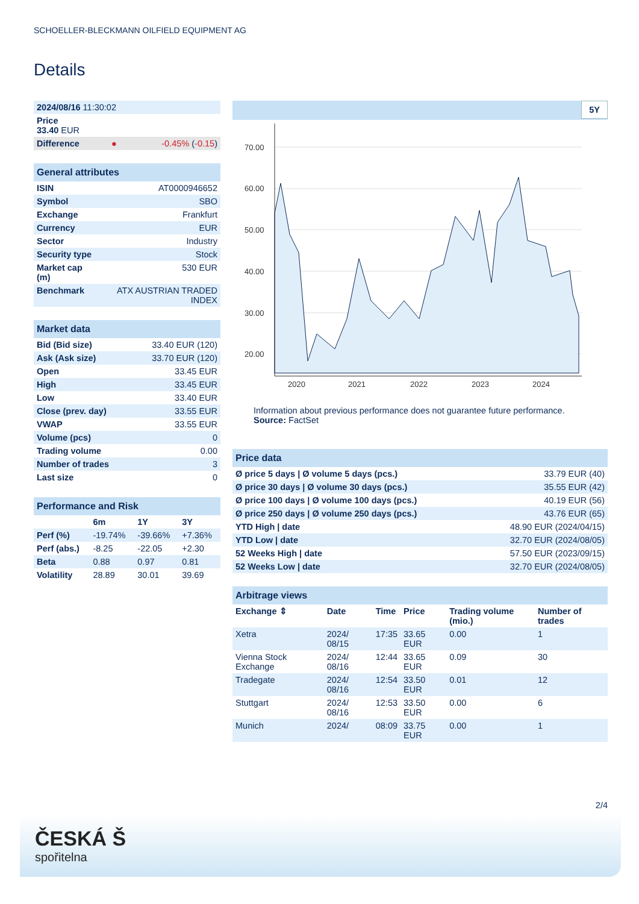SCHOELLER-BLECKMANN OILFIELD EQUIPMENT AG
Details
| 2024/08/16 11:30:02 | | |
| Price 33.40 EUR | | |
| Difference | ● | -0.45% ( -0.15 ) |
| General attributes | |
| ISIN | AT0000946652 |
| Symbol | SBO |
| Exchange | Frankfurt |
| Currency | EUR |
| Sector | Industry |
| Security type | Stock |
| Market cap (m) | 530 EUR |
| Benchmark | ATX AUSTRIAN TRADED INDEX |
| Market data | |
| Bid (Bid size) | 33.40 EUR (120) |
| Ask (Ask size) | 33.70 EUR (120) |
| Open | 33.45 EUR |
| High | 33.45 EUR |
| Low | 33.40 EUR |
| Close (prev. day) | 33.55 EUR |
| VWAP | 33.55 EUR |
| Volume (pcs) | 0 |
| Trading volume | 0.00 |
| Number of trades | 3 |
| Last size | 0 |
| Performance and Risk | | | |
| | 6m | 1Y | 3Y |
| Perf (%) | -19.74% | -39.66% | +7.36% |
| Perf (abs.) | -8.25 | -22.05 | +2.30 |
| Beta | 0.88 | 0.97 | 0.81 |
| Volatility | 28.89 | 30.01 | 39.69 |
5Y
70.00
60.00
50.00
40.00
30.00
20.00
2020
2021
2022
2023
2024
Information about previous performance does not guarantee future performance.
Source: FactSet
| Price data | |
| Ø price 5 days / Ø volume 5 days (pcs.) | 33.79 EUR (40) |
| Ø price 30 days / Ø volume 30 days (pcs.) | 35.55 EUR (42) |
| Ø price 100 days / Ø volume 100 days (pcs.) | 40.19 EUR (56) |
| Ø price 250 days / Ø volume 250 days (pcs.) | 43.76 EUR (65) |
| YTD High / date | 48.90 EUR (2024/04/15) |
| YTD Low / date | 32.70 EUR (2024/08/05) |
| 52 Weeks High / date | 57.50 EUR (2023/09/15) |
| 52 Weeks Low / date | 32.70 EUR (2024/08/05) |
| Arbitrage views | | | | | |
| Exchange ⇕ | Date | Time | Price | Trading volume (mio.) | Number of trades |
| Xetra | 2024/ 08/15 | 17:35 | 33.65 EUR | 0.00 | 1 |
| Vienna Stock Exchange | 2024/ 08/16 | 12:44 | 33.65 EUR | 0.09 | 30 |
| Tradegate | 2024/ 08/16 | 12:54 | 33.50 EUR | 0.01 | 12 |
| Stuttgart | 2024/ 08/16 | 12:53 | 33.50 EUR | 0.00 | 6 |
| Munich | 2024/ | 08:09 | 33.75 EUR | 0.00 | 1 |
2/4
ČESKÁ Š
spořitelna